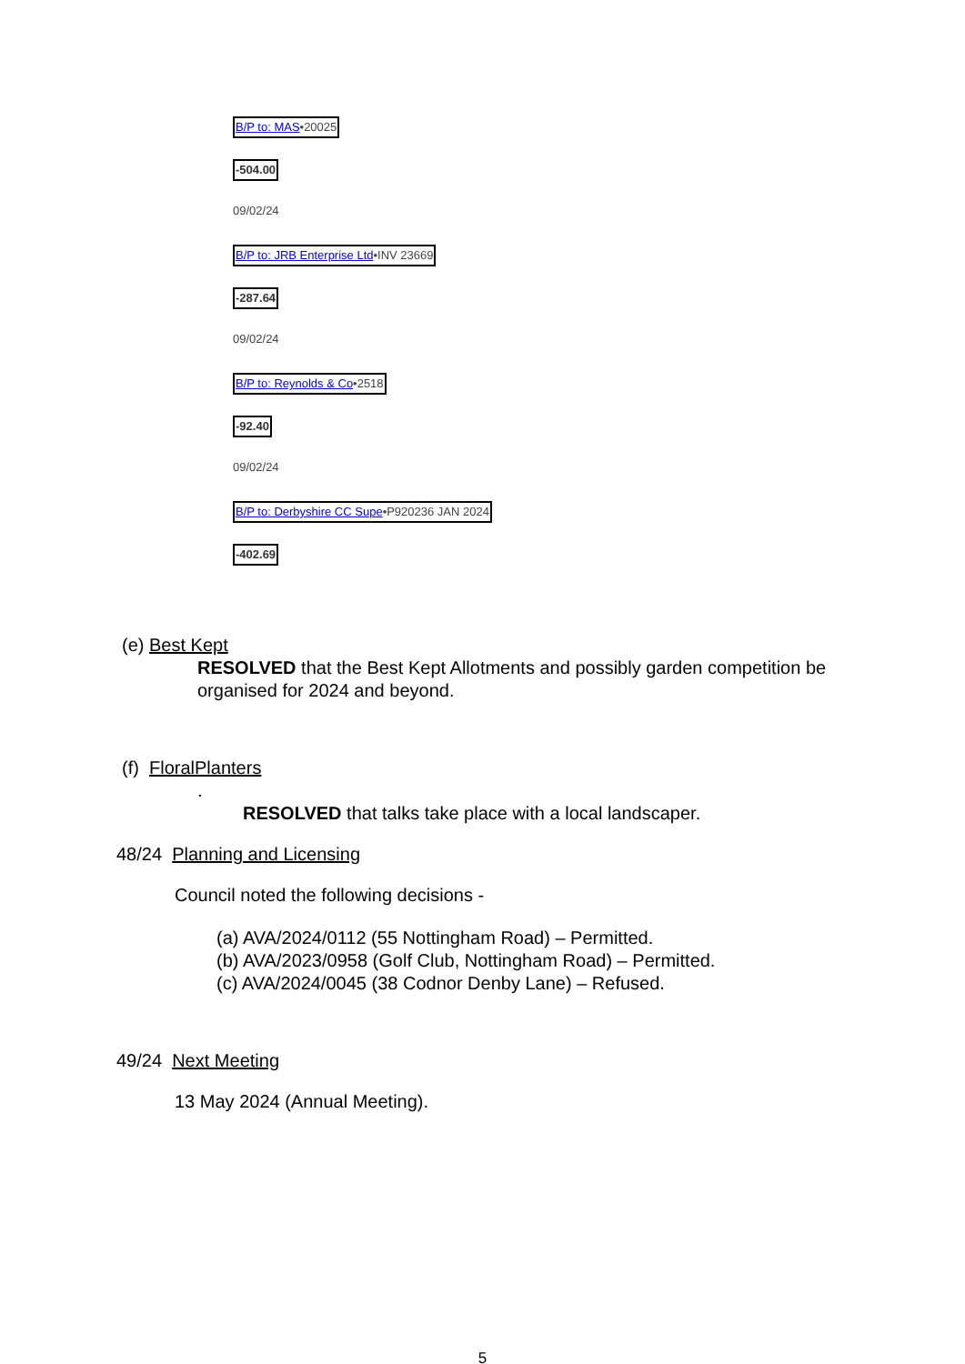B/P to: MAS•20025
-504.00
09/02/24
B/P to: JRB Enterprise Ltd•INV 23669
-287.64
09/02/24
B/P to: Reynolds & Co•2518
-92.40
09/02/24
B/P to: Derbyshire CC Supe•P920236 JAN 2024
-402.69
(e) Best Kept
RESOLVED that the Best Kept Allotments and possibly garden competition be organised for 2024 and beyond.
(f) FloralPlanters
.
RESOLVED that talks take place with a local landscaper.
48/24 Planning and Licensing
Council noted the following decisions -
(a) AVA/2024/0112 (55 Nottingham Road) – Permitted.
(b) AVA/2023/0958 (Golf Club, Nottingham Road) – Permitted.
(c) AVA/2024/0045 (38 Codnor Denby Lane) – Refused.
49/24 Next Meeting
13 May 2024 (Annual Meeting).
5